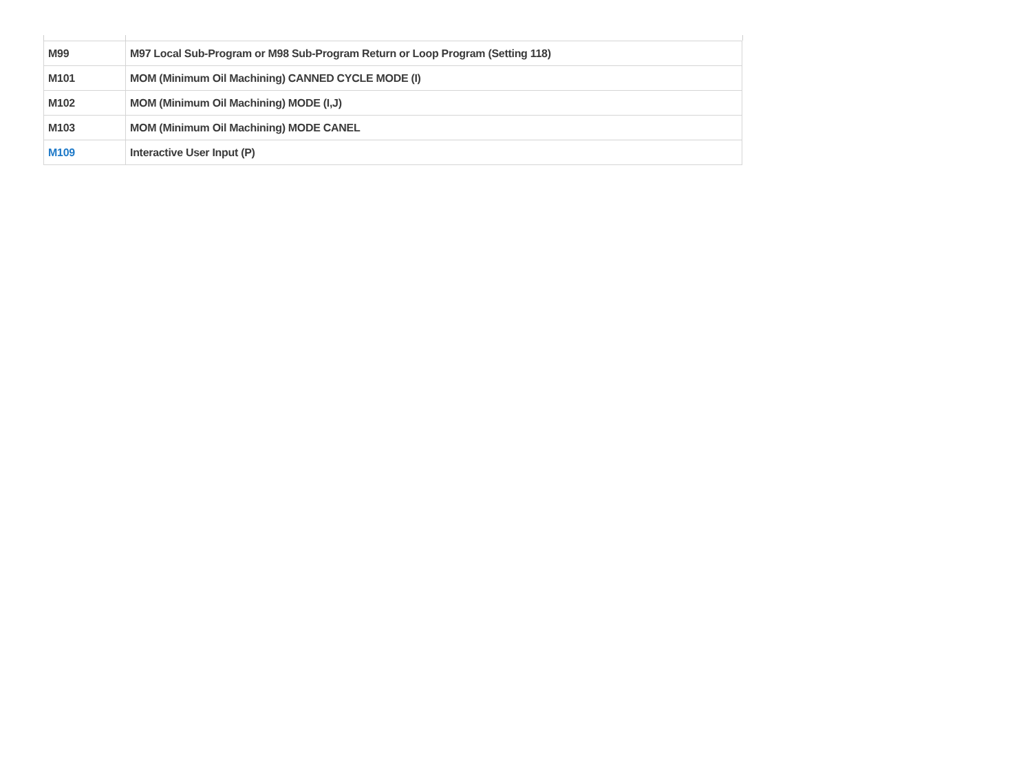| M99 | M97 Local Sub-Program or M98 Sub-Program Return or Loop Program (Setting 118) |
| M101 | MOM (Minimum Oil Machining) CANNED CYCLE MODE (I) |
| M102 | MOM (Minimum Oil Machining) MODE (I,J) |
| M103 | MOM (Minimum Oil Machining) MODE CANEL |
| M109 | Interactive User Input (P) |